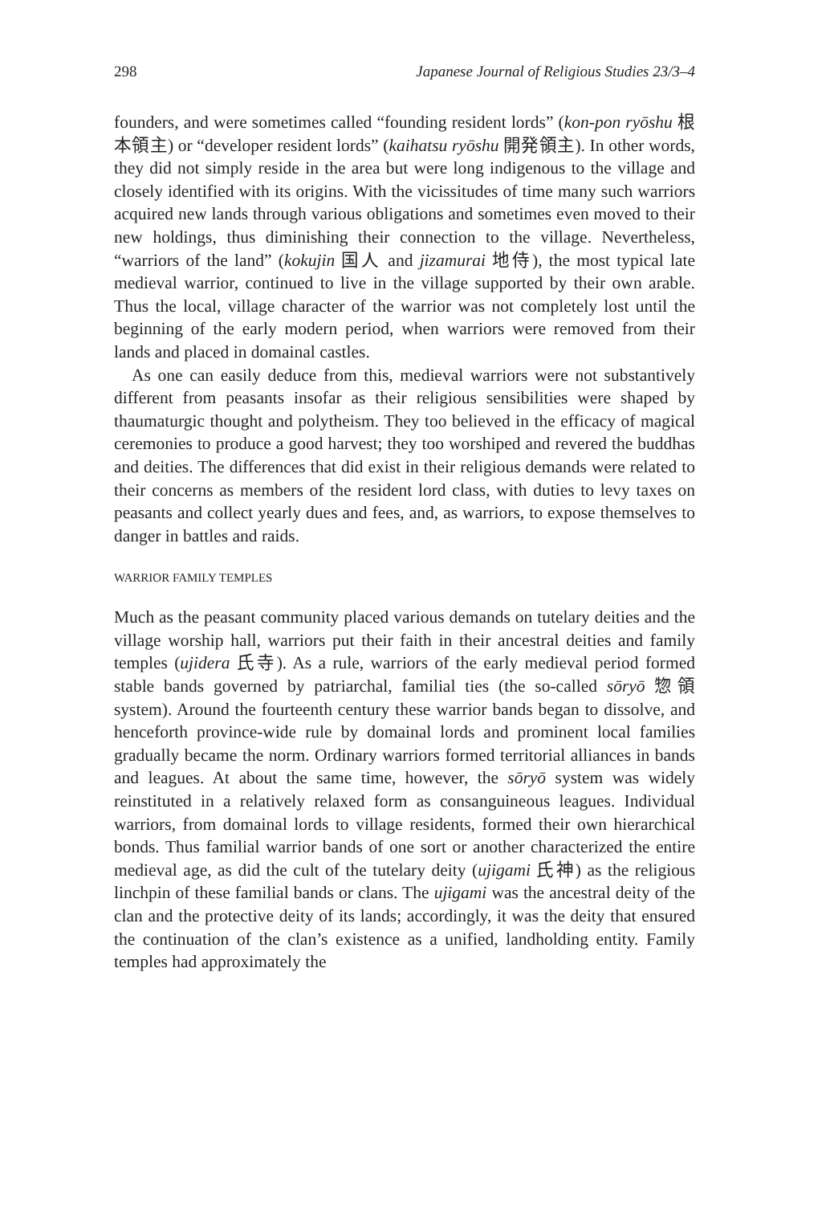298 Japanese Journal of Religious Studies 23/3–4
founders, and were sometimes called “founding resident lords” (kon-pon ryōshu 根本領主) or “developer resident lords” (kaihatsu ryōshu 開発領主). In other words, they did not simply reside in the area but were long indigenous to the village and closely identified with its origins. With the vicissitudes of time many such warriors acquired new lands through various obligations and sometimes even moved to their new holdings, thus diminishing their connection to the village. Nevertheless, “warriors of the land” (kokujin 国人 and jizamurai 地侍), the most typical late medieval warrior, continued to live in the village supported by their own arable. Thus the local, village character of the warrior was not completely lost until the beginning of the early modern period, when warriors were removed from their lands and placed in domainal castles.
As one can easily deduce from this, medieval warriors were not substantively different from peasants insofar as their religious sensibilities were shaped by thaumaturgic thought and polytheism. They too believed in the efficacy of magical ceremonies to produce a good harvest; they too worshiped and revered the buddhas and deities. The differences that did exist in their religious demands were related to their concerns as members of the resident lord class, with duties to levy taxes on peasants and collect yearly dues and fees, and, as warriors, to expose themselves to danger in battles and raids.
WARRIOR FAMILY TEMPLES
Much as the peasant community placed various demands on tutelary deities and the village worship hall, warriors put their faith in their ancestral deities and family temples (ujidera 氏寺). As a rule, warriors of the early medieval period formed stable bands governed by patriarchal, familial ties (the so-called sōryō 惣領 system). Around the fourteenth century these warrior bands began to dissolve, and henceforth province-wide rule by domainal lords and prominent local families gradually became the norm. Ordinary warriors formed territorial alliances in bands and leagues. At about the same time, however, the sōryō system was widely reinstituted in a relatively relaxed form as consanguineous leagues. Individual warriors, from domainal lords to village residents, formed their own hierarchical bonds. Thus familial warrior bands of one sort or another characterized the entire medieval age, as did the cult of the tutelary deity (ujigami 氏神) as the religious linchpin of these familial bands or clans. The ujigami was the ancestral deity of the clan and the protective deity of its lands; accordingly, it was the deity that ensured the continuation of the clan’s existence as a unified, landholding entity. Family temples had approximately the